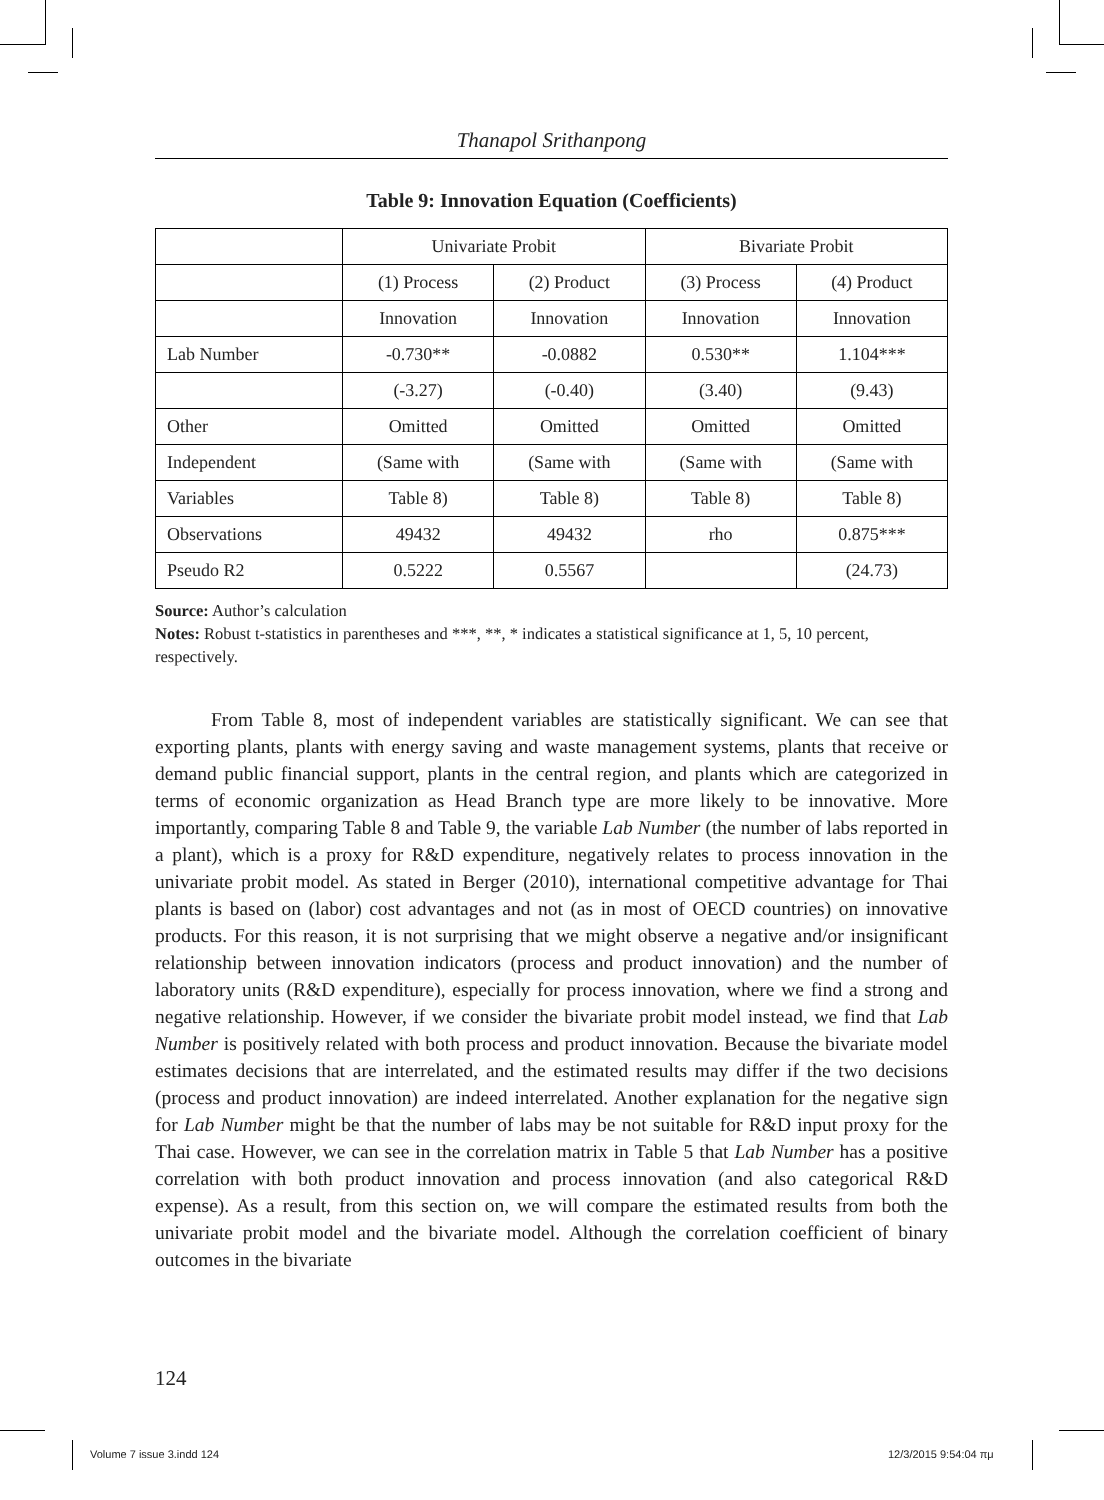Thanapol Srithanpong
Table 9: Innovation Equation (Coefficients)
| | Univariate Probit | | Bivariate Probit | |
| | (1) Process | (2) Product | (3) Process | (4) Product |
| | Innovation | Innovation | Innovation | Innovation |
| Lab Number | -0.730** | -0.0882 | 0.530** | 1.104*** |
| | (-3.27) | (-0.40) | (3.40) | (9.43) |
| Other | Omitted | Omitted | Omitted | Omitted |
| Independent | (Same with | (Same with | (Same with | (Same with |
| Variables | Table 8) | Table 8) | Table 8) | Table 8) |
| Observations | 49432 | 49432 | rho | 0.875*** |
| Pseudo R2 | 0.5222 | 0.5567 | | (24.73) |
Source: Author’s calculation
Notes: Robust t-statistics in parentheses and ***, **, * indicates a statistical significance at 1, 5, 10 percent, respectively.
From Table 8, most of independent variables are statistically significant. We can see that exporting plants, plants with energy saving and waste management systems, plants that receive or demand public financial support, plants in the central region, and plants which are categorized in terms of economic organization as Head Branch type are more likely to be innovative. More importantly, comparing Table 8 and Table 9, the variable Lab Number (the number of labs reported in a plant), which is a proxy for R&D expenditure, negatively relates to process innovation in the univariate probit model. As stated in Berger (2010), international competitive advantage for Thai plants is based on (labor) cost advantages and not (as in most of OECD countries) on innovative products. For this reason, it is not surprising that we might observe a negative and/or insignificant relationship between innovation indicators (process and product innovation) and the number of laboratory units (R&D expenditure), especially for process innovation, where we find a strong and negative relationship. However, if we consider the bivariate probit model instead, we find that Lab Number is positively related with both process and product innovation. Because the bivariate model estimates decisions that are interrelated, and the estimated results may differ if the two decisions (process and product innovation) are indeed interrelated. Another explanation for the negative sign for Lab Number might be that the number of labs may be not suitable for R&D input proxy for the Thai case. However, we can see in the correlation matrix in Table 5 that Lab Number has a positive correlation with both product innovation and process innovation (and also categorical R&D expense). As a result, from this section on, we will compare the estimated results from both the univariate probit model and the bivariate model. Although the correlation coefficient of binary outcomes in the bivariate
124
Volume 7 issue 3.indd 124 12/3/2015 9:54:04 πμ